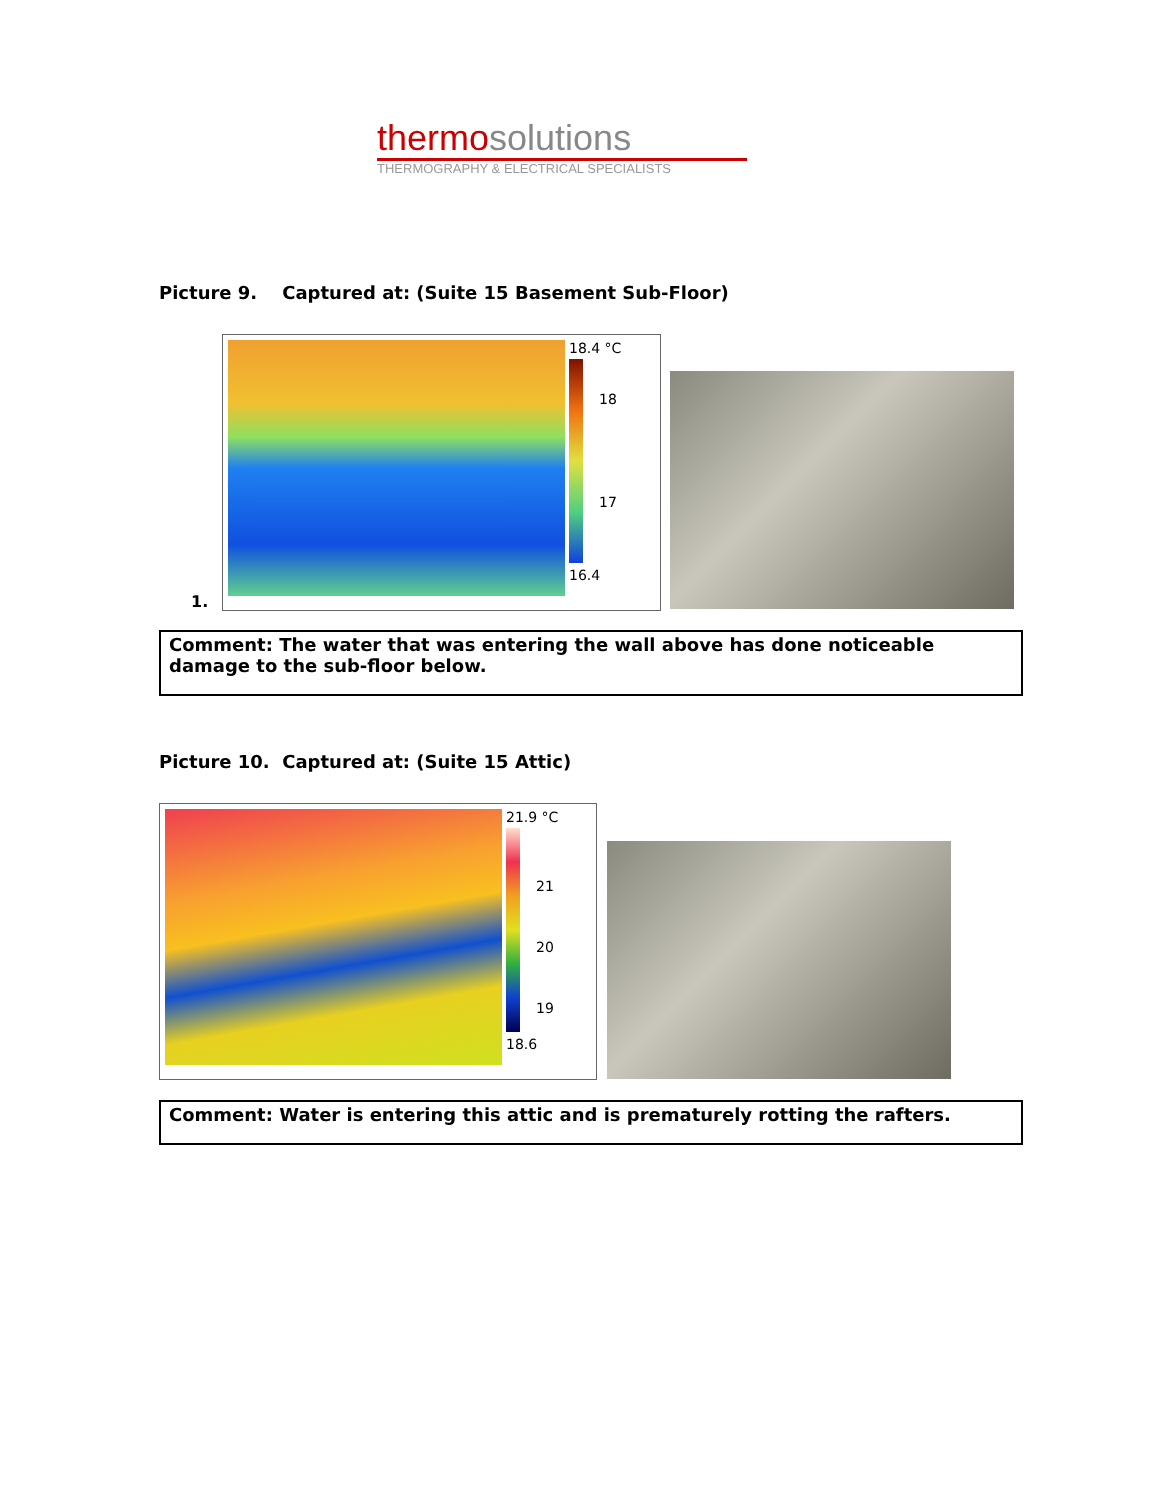thermosolutions
THERMOGRAPHY & ELECTRICAL SPECIALISTS
Picture 9. Captured at: (Suite 15 Basement Sub-Floor)
1.
18.4 °C
18
17
16.4
Comment: The water that was entering the wall above has done noticeable damage to the sub-floor below.
Picture 10. Captured at: (Suite 15 Attic)
21.9 °C
21
20
19
18.6
Comment: Water is entering this attic and is prematurely rotting the rafters.